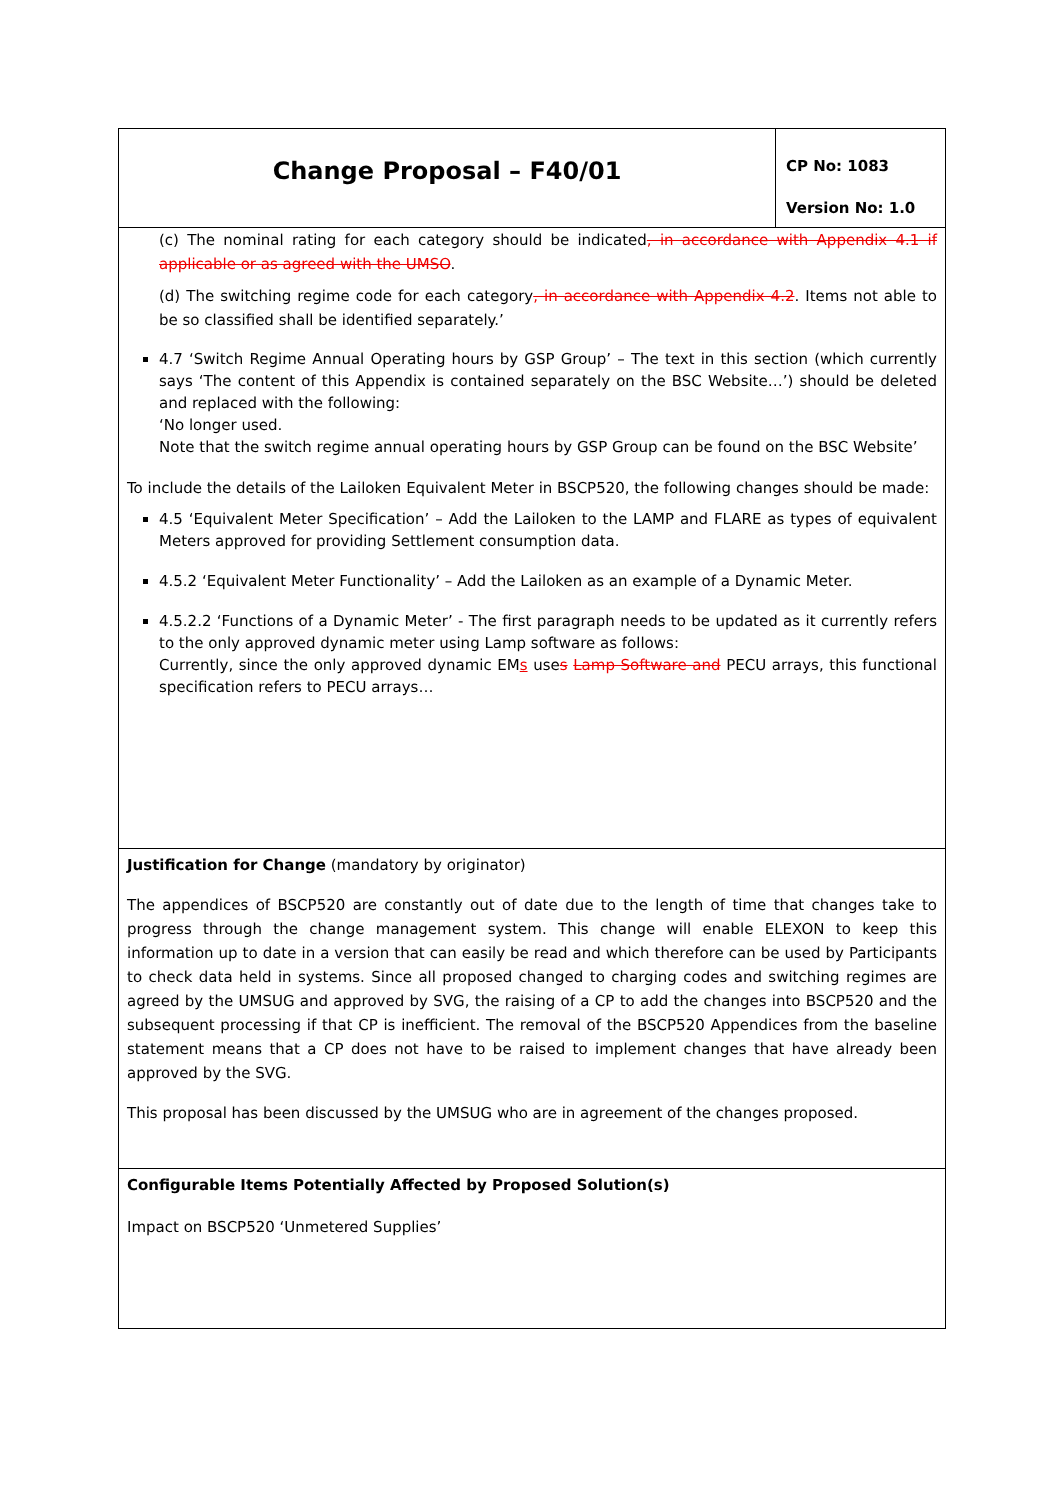| Change Proposal – F40/01 | CP No: 1083 Version No: 1.0 |
| (c) The nominal rating for each category should be indicated , in accordance with Appendix 4.1 if applicable or as agreed with the UMSO . (d) The switching regime code for each category , in accordance with Appendix 4.2 . Items not able to be so classified shall be identified separately.’ 4.7 ‘Switch Regime Annual Operating hours by GSP Group’ – The text in this section (which currently says ‘The content of this Appendix is contained separately on the BSC Website…’) should be deleted and replaced with the following: ‘No longer used. Note that the switch regime annual operating hours by GSP Group can be found on the BSC Website’ To include the details of the Lailoken Equivalent Meter in BSCP520, the following changes should be made: 4.5 ‘Equivalent Meter Specification’ – Add the Lailoken to the LAMP and FLARE as types of equivalent Meters approved for providing Settlement consumption data. 4.5.2 ‘Equivalent Meter Functionality’ – Add the Lailoken as an example of a Dynamic Meter. 4.5.2.2 ‘Functions of a Dynamic Meter’ - The first paragraph needs to be updated as it currently refers to the only approved dynamic meter using Lamp software as follows: Currently, since the only approved dynamic EM s use s Lamp Software and PECU arrays, this functional specification refers to PECU arrays… | |
| Justification for Change (mandatory by originator) The appendices of BSCP520 are constantly out of date due to the length of time that changes take to progress through the change management system. This change will enable ELEXON to keep this information up to date in a version that can easily be read and which therefore can be used by Participants to check data held in systems. Since all proposed changed to charging codes and switching regimes are agreed by the UMSUG and approved by SVG, the raising of a CP to add the changes into BSCP520 and the subsequent processing if that CP is inefficient. The removal of the BSCP520 Appendices from the baseline statement means that a CP does not have to be raised to implement changes that have already been approved by the SVG. This proposal has been discussed by the UMSUG who are in agreement of the changes proposed. | |
| Configurable Items Potentially Affected by Proposed Solution(s) Impact on BSCP520 ‘Unmetered Supplies’ | |